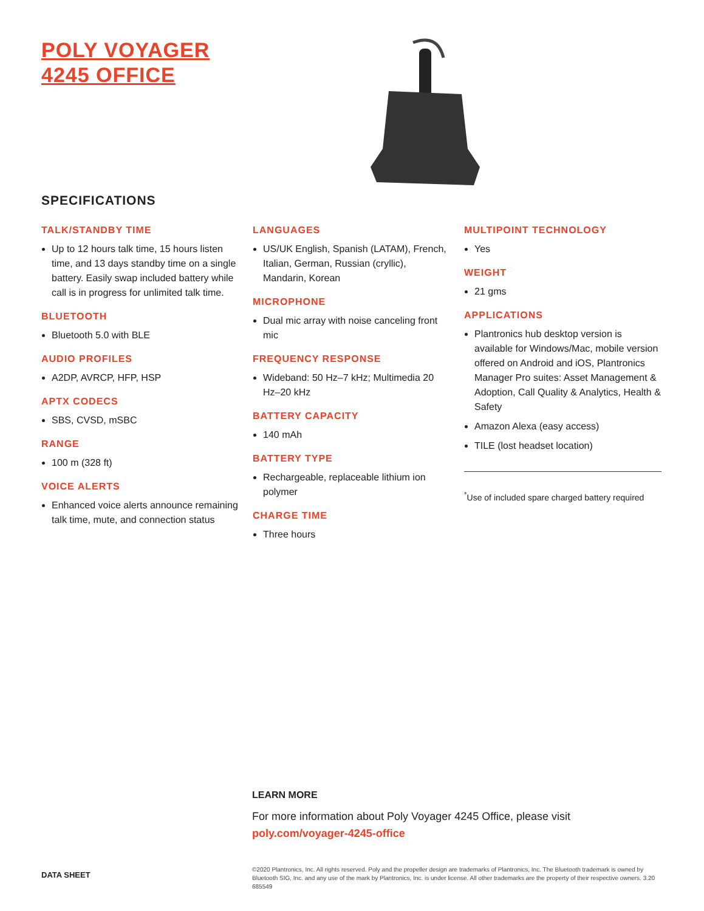POLY VOYAGER
4245 OFFICE
SPECIFICATIONS
TALK/STANDBY TIME
Up to 12 hours talk time, 15 hours listen time, and 13 days standby time on a single battery. Easily swap included battery while call is in progress for unlimited talk time.
BLUETOOTH
Bluetooth 5.0 with BLE
AUDIO PROFILES
A2DP, AVRCP, HFP, HSP
APTX CODECS
SBS, CVSD, mSBC
RANGE
100 m (328 ft)
VOICE ALERTS
Enhanced voice alerts announce remaining talk time, mute, and connection status
LANGUAGES
US/UK English, Spanish (LATAM), French, Italian, German, Russian (cryllic), Mandarin, Korean
MICROPHONE
Dual mic array with noise canceling front mic
FREQUENCY RESPONSE
Wideband: 50 Hz–7 kHz; Multimedia 20 Hz–20 kHz
BATTERY CAPACITY
140 mAh
BATTERY TYPE
Rechargeable, replaceable lithium ion polymer
CHARGE TIME
Three hours
MULTIPOINT TECHNOLOGY
Yes
WEIGHT
21 gms
APPLICATIONS
Plantronics hub desktop version is available for Windows/Mac, mobile version offered on Android and iOS, Plantronics Manager Pro suites: Asset Management & Adoption, Call Quality & Analytics, Health & Safety
Amazon Alexa (easy access)
TILE (lost headset location)
<sup>*</sup> Use of included spare charged battery required
LEARN MORE
For more information about Poly Voyager 4245 Office, please visit
poly.com/voyager-4245-office
DATA SHEET
©2020 Plantronics, Inc. All rights reserved. Poly and the propeller design are trademarks of Plantronics, Inc. The Bluetooth trademark is owned by Bluetooth SIG, Inc. and any use of the mark by Plantronics, Inc. is under license. All other trademarks are the property of their respective owners. 3.20 685549